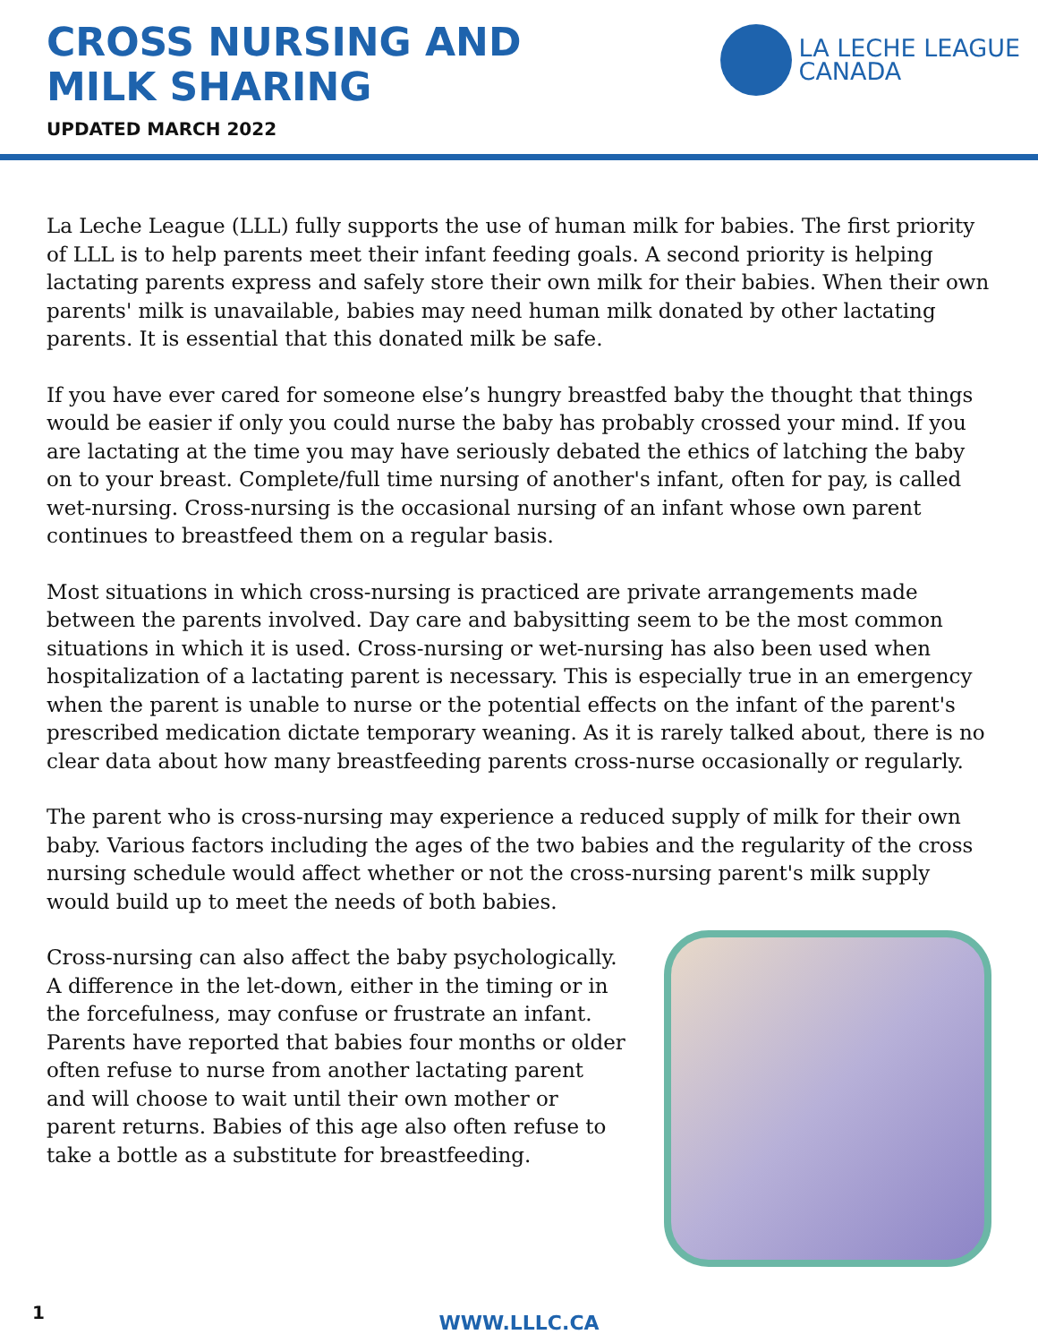CROSS NURSING AND MILK SHARING
UPDATED MARCH 2022
LA LECHE LEAGUE
CANADA
La Leche League (LLL) fully supports the use of human milk for babies. The first priority of LLL is to help parents meet their infant feeding goals. A second priority is helping lactating parents express and safely store their own milk for their babies. When their own parents' milk is unavailable, babies may need human milk donated by other lactating parents. It is essential that this donated milk be safe.
If you have ever cared for someone else’s hungry breastfed baby the thought that things would be easier if only you could nurse the baby has probably crossed your mind. If you are lactating at the time you may have seriously debated the ethics of latching the baby on to your breast. Complete/full time nursing of another's infant, often for pay, is called wet-nursing. Cross-nursing is the occasional nursing of an infant whose own parent continues to breastfeed them on a regular basis.
Most situations in which cross-nursing is practiced are private arrangements made between the parents involved. Day care and babysitting seem to be the most common situations in which it is used. Cross-nursing or wet-nursing has also been used when hospitalization of a lactating parent is necessary. This is especially true in an emergency when the parent is unable to nurse or the potential effects on the infant of the parent's prescribed medication dictate temporary weaning. As it is rarely talked about, there is no clear data about how many breastfeeding parents cross-nurse occasionally or regularly.
The parent who is cross-nursing may experience a reduced supply of milk for their own baby. Various factors including the ages of the two babies and the regularity of the cross nursing schedule would affect whether or not the cross-nursing parent's milk supply would build up to meet the needs of both babies.
Cross-nursing can also affect the baby psychologically. A difference in the let-down, either in the timing or in the forcefulness, may confuse or frustrate an infant. Parents have reported that babies four months or older often refuse to nurse from another lactating parent and will choose to wait until their own mother or parent returns. Babies of this age also often refuse to take a bottle as a substitute for breastfeeding.
1
WWW.LLLC.CA